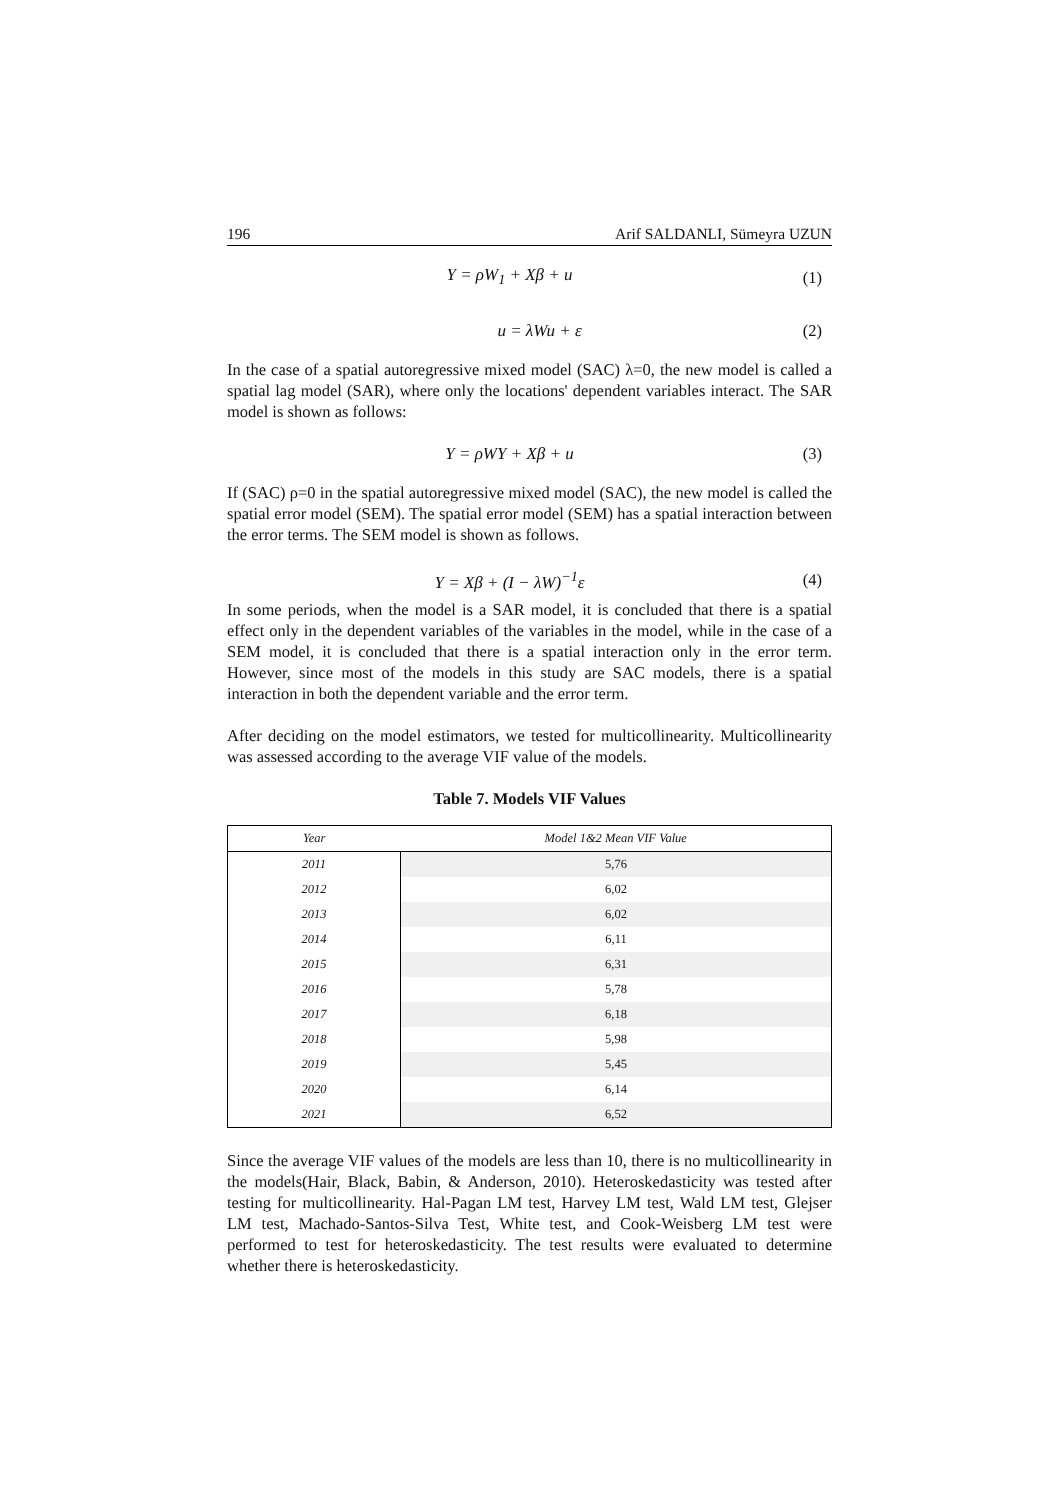196 Arif SALDANLI, Sümeyra UZUN
Y = ρW<sub>1</sub> + Xβ + u (1)
u = λWu + ε (2)
In the case of a spatial autoregressive mixed model (SAC) λ=0, the new model is called a spatial lag model (SAR), where only the locations' dependent variables interact. The SAR model is shown as follows:
Y = ρWY + Xβ + u (3)
If (SAC) ρ=0 in the spatial autoregressive mixed model (SAC), the new model is called the spatial error model (SEM). The spatial error model (SEM) has a spatial interaction between the error terms. The SEM model is shown as follows.
Y = Xβ + (I − λW)<sup>−1</sup>ε (4)
In some periods, when the model is a SAR model, it is concluded that there is a spatial effect only in the dependent variables of the variables in the model, while in the case of a SEM model, it is concluded that there is a spatial interaction only in the error term. However, since most of the models in this study are SAC models, there is a spatial interaction in both the dependent variable and the error term.
After deciding on the model estimators, we tested for multicollinearity. Multicollinearity was assessed according to the average VIF value of the models.
Table 7. Models VIF Values
| Year | Model 1&2 Mean VIF Value |
| --- | --- |
| 2011 | 5,76 |
| 2012 | 6,02 |
| 2013 | 6,02 |
| 2014 | 6,11 |
| 2015 | 6,31 |
| 2016 | 5,78 |
| 2017 | 6,18 |
| 2018 | 5,98 |
| 2019 | 5,45 |
| 2020 | 6,14 |
| 2021 | 6,52 |
Since the average VIF values of the models are less than 10, there is no multicollinearity in the models(Hair, Black, Babin, & Anderson, 2010). Heteroskedasticity was tested after testing for multicollinearity. Hal-Pagan LM test, Harvey LM test, Wald LM test, Glejser LM test, Machado-Santos-Silva Test, White test, and Cook-Weisberg LM test were performed to test for heteroskedasticity. The test results were evaluated to determine whether there is heteroskedasticity.